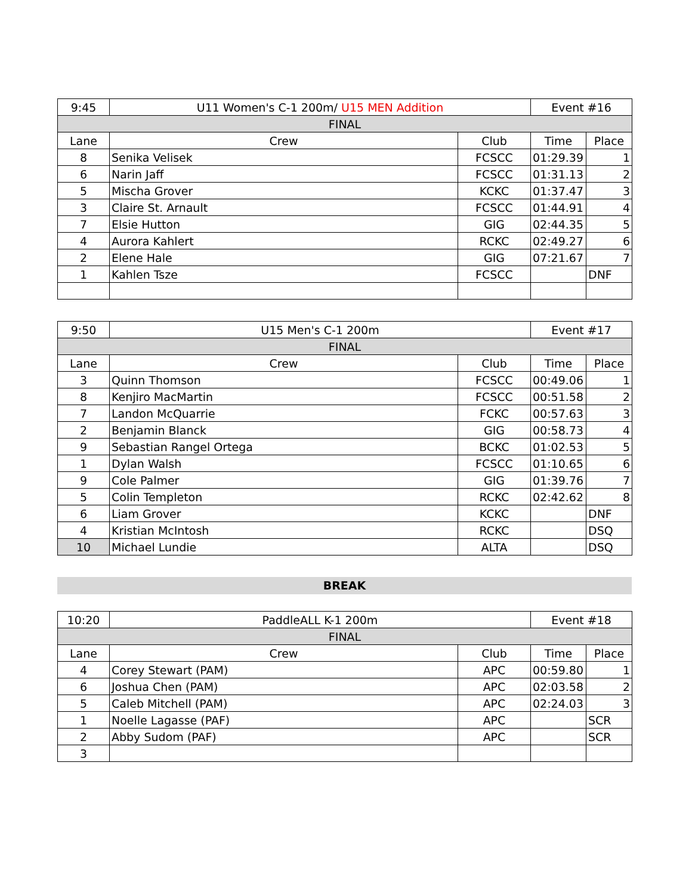| 9:45 | U11 Women's C-1 200m/ U15 MEN Addition | | Event #16 | |
| FINAL | | | | |
| Lane | Crew | Club | Time | Place |
| 8 | Senika Velisek | FCSCC | 01:29.39 | 1 |
| 6 | Narin Jaff | FCSCC | 01:31.13 | 2 |
| 5 | Mischa Grover | KCKC | 01:37.47 | 3 |
| 3 | Claire St. Arnault | FCSCC | 01:44.91 | 4 |
| 7 | Elsie Hutton | GIG | 02:44.35 | 5 |
| 4 | Aurora Kahlert | RCKC | 02:49.27 | 6 |
| 2 | Elene Hale | GIG | 07:21.67 | 7 |
| 1 | Kahlen Tsze | FCSCC | | DNF |
| 9:50 | U15 Men's C-1 200m | | Event #17 | |
| FINAL | | | | |
| Lane | Crew | Club | Time | Place |
| 3 | Quinn Thomson | FCSCC | 00:49.06 | 1 |
| 8 | Kenjiro MacMartin | FCSCC | 00:51.58 | 2 |
| 7 | Landon McQuarrie | FCKC | 00:57.63 | 3 |
| 2 | Benjamin Blanck | GIG | 00:58.73 | 4 |
| 9 | Sebastian Rangel Ortega | BCKC | 01:02.53 | 5 |
| 1 | Dylan Walsh | FCSCC | 01:10.65 | 6 |
| 9 | Cole Palmer | GIG | 01:39.76 | 7 |
| 5 | Colin Templeton | RCKC | 02:42.62 | 8 |
| 6 | Liam Grover | KCKC | | DNF |
| 4 | Kristian McIntosh | RCKC | | DSQ |
| 10 | Michael Lundie | ALTA | | DSQ |
BREAK
| 10:20 | PaddleALL K-1 200m | | Event #18 | |
| FINAL | | | | |
| Lane | Crew | Club | Time | Place |
| 4 | Corey Stewart (PAM) | APC | 00:59.80 | 1 |
| 6 | Joshua Chen (PAM) | APC | 02:03.58 | 2 |
| 5 | Caleb Mitchell (PAM) | APC | 02:24.03 | 3 |
| 1 | Noelle Lagasse (PAF) | APC | | SCR |
| 2 | Abby Sudom (PAF) | APC | | SCR |
| 3 | | | | |